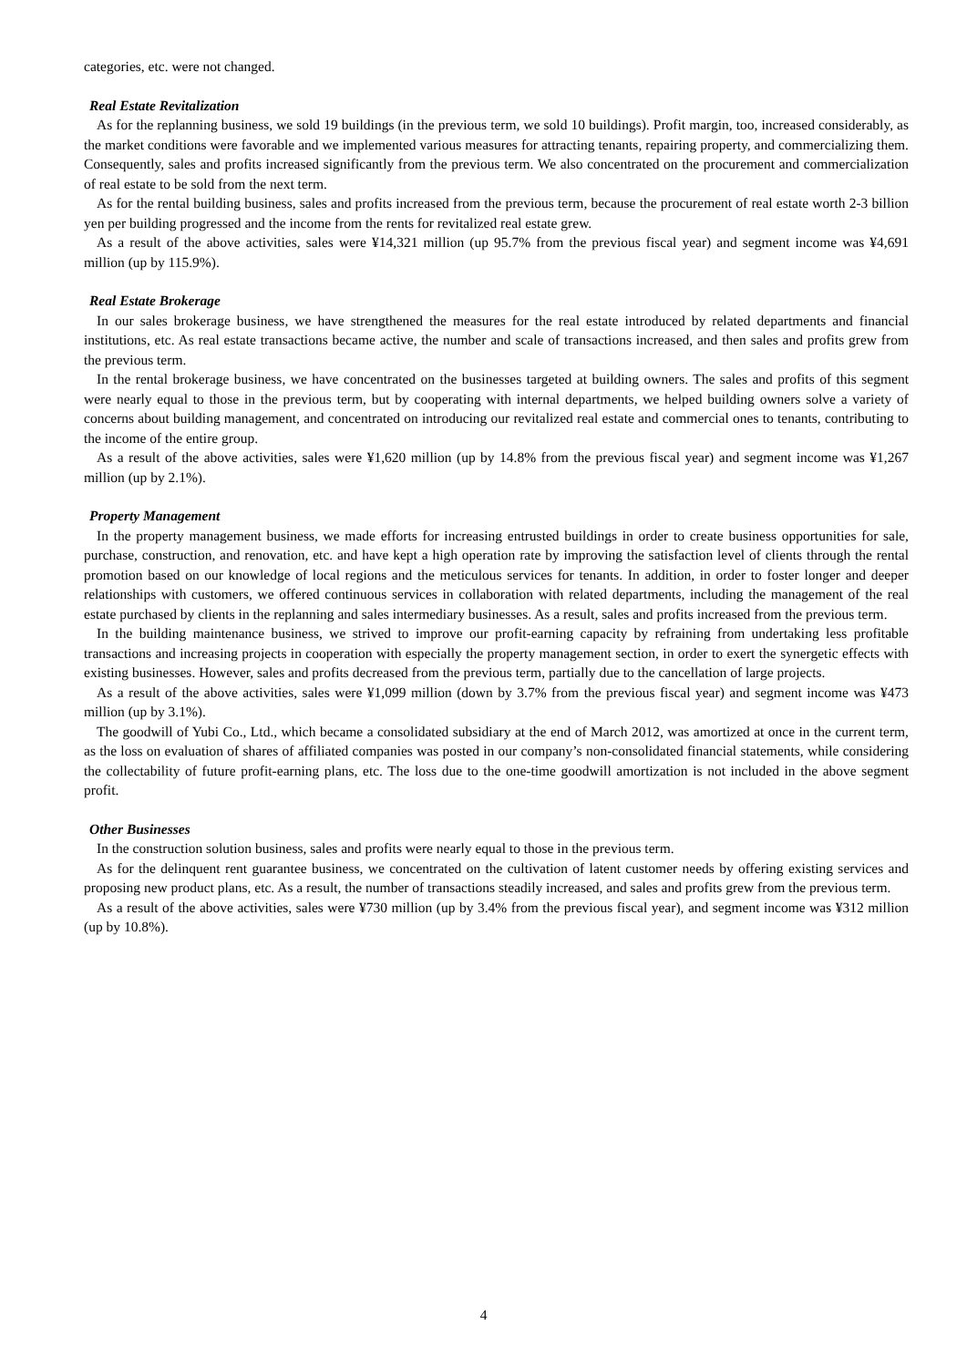categories, etc. were not changed.
Real Estate Revitalization
As for the replanning business, we sold 19 buildings (in the previous term, we sold 10 buildings). Profit margin, too, increased considerably, as the market conditions were favorable and we implemented various measures for attracting tenants, repairing property, and commercializing them. Consequently, sales and profits increased significantly from the previous term. We also concentrated on the procurement and commercialization of real estate to be sold from the next term.
As for the rental building business, sales and profits increased from the previous term, because the procurement of real estate worth 2-3 billion yen per building progressed and the income from the rents for revitalized real estate grew.
As a result of the above activities, sales were ¥14,321 million (up 95.7% from the previous fiscal year) and segment income was ¥4,691 million (up by 115.9%).
Real Estate Brokerage
In our sales brokerage business, we have strengthened the measures for the real estate introduced by related departments and financial institutions, etc. As real estate transactions became active, the number and scale of transactions increased, and then sales and profits grew from the previous term.
In the rental brokerage business, we have concentrated on the businesses targeted at building owners. The sales and profits of this segment were nearly equal to those in the previous term, but by cooperating with internal departments, we helped building owners solve a variety of concerns about building management, and concentrated on introducing our revitalized real estate and commercial ones to tenants, contributing to the income of the entire group.
As a result of the above activities, sales were ¥1,620 million (up by 14.8% from the previous fiscal year) and segment income was ¥1,267 million (up by 2.1%).
Property Management
In the property management business, we made efforts for increasing entrusted buildings in order to create business opportunities for sale, purchase, construction, and renovation, etc. and have kept a high operation rate by improving the satisfaction level of clients through the rental promotion based on our knowledge of local regions and the meticulous services for tenants. In addition, in order to foster longer and deeper relationships with customers, we offered continuous services in collaboration with related departments, including the management of the real estate purchased by clients in the replanning and sales intermediary businesses. As a result, sales and profits increased from the previous term.
In the building maintenance business, we strived to improve our profit-earning capacity by refraining from undertaking less profitable transactions and increasing projects in cooperation with especially the property management section, in order to exert the synergetic effects with existing businesses. However, sales and profits decreased from the previous term, partially due to the cancellation of large projects.
As a result of the above activities, sales were ¥1,099 million (down by 3.7% from the previous fiscal year) and segment income was ¥473 million (up by 3.1%).
The goodwill of Yubi Co., Ltd., which became a consolidated subsidiary at the end of March 2012, was amortized at once in the current term, as the loss on evaluation of shares of affiliated companies was posted in our company’s non-consolidated financial statements, while considering the collectability of future profit-earning plans, etc. The loss due to the one-time goodwill amortization is not included in the above segment profit.
Other Businesses
In the construction solution business, sales and profits were nearly equal to those in the previous term.
As for the delinquent rent guarantee business, we concentrated on the cultivation of latent customer needs by offering existing services and proposing new product plans, etc. As a result, the number of transactions steadily increased, and sales and profits grew from the previous term.
As a result of the above activities, sales were ¥730 million (up by 3.4% from the previous fiscal year), and segment income was ¥312 million (up by 10.8%).
4